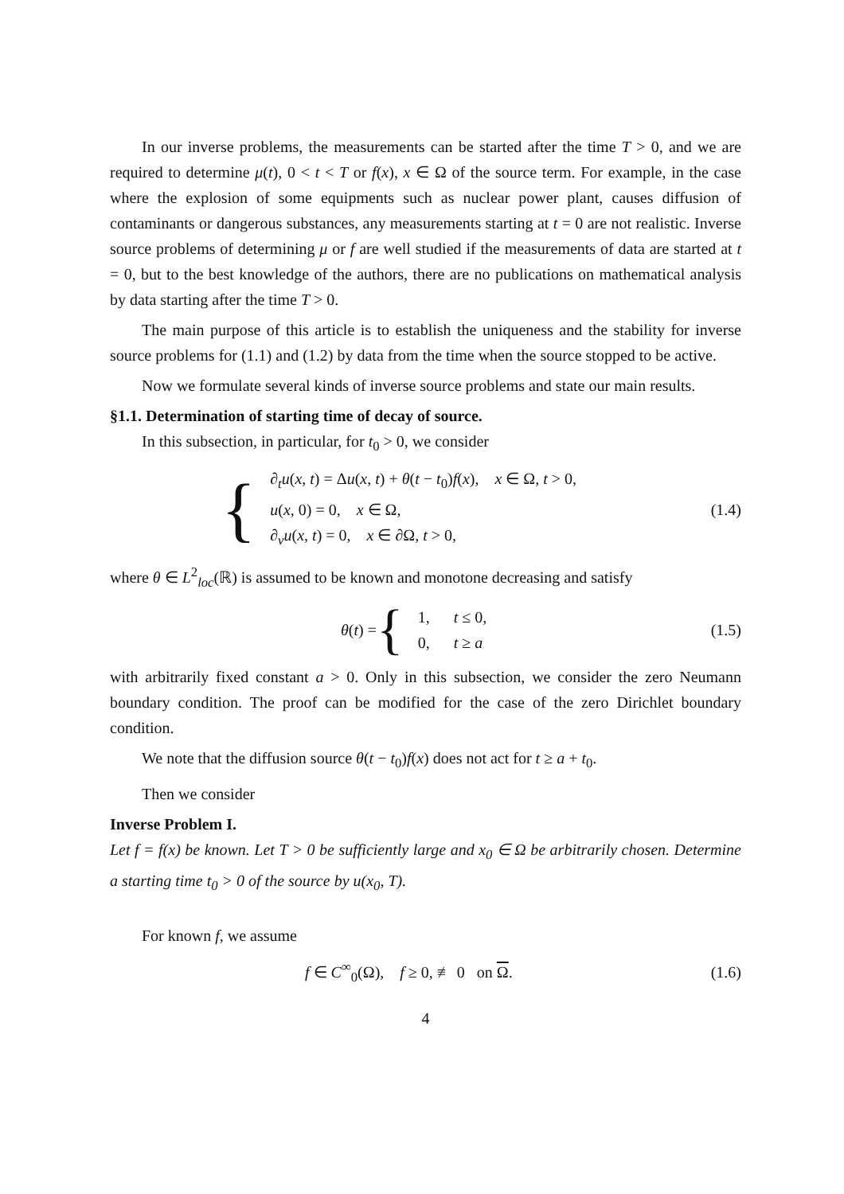In our inverse problems, the measurements can be started after the time T > 0, and we are required to determine μ(t), 0 < t < T or f(x), x ∈ Ω of the source term. For example, in the case where the explosion of some equipments such as nuclear power plant, causes diffusion of contaminants or dangerous substances, any measurements starting at t = 0 are not realistic. Inverse source problems of determining μ or f are well studied if the measurements of data are started at t = 0, but to the best knowledge of the authors, there are no publications on mathematical analysis by data starting after the time T > 0.
The main purpose of this article is to establish the uniqueness and the stability for inverse source problems for (1.1) and (1.2) by data from the time when the source stopped to be active.
Now we formulate several kinds of inverse source problems and state our main results.
§1.1. Determination of starting time of decay of source.
In this subsection, in particular, for t<sub>0</sub> > 0, we consider
{
∂<sub>t</sub>u(x, t) = Δu(x, t) + θ(t − t<sub>0</sub>)f(x), x ∈ Ω, t > 0,
u(x, 0) = 0, x ∈ Ω,
∂<sub>ν</sub>u(x, t) = 0, x ∈ ∂Ω, t > 0,
(1.4)
where θ ∈ L<sup>2</sup><sub>loc</sub>(ℝ) is assumed to be known and monotone decreasing and satisfy
θ(t) = {
1, t ≤ 0,
0, t ≥ a
(1.5)
with arbitrarily fixed constant a > 0. Only in this subsection, we consider the zero Neumann boundary condition. The proof can be modified for the case of the zero Dirichlet boundary condition.
We note that the diffusion source θ(t − t<sub>0</sub>)f(x) does not act for t ≥ a + t<sub>0</sub>.
Then we consider
Inverse Problem I.
Let f = f(x) be known. Let T > 0 be sufficiently large and x<sub>0</sub> ∈ Ω be arbitrarily chosen. Determine a starting time t<sub>0</sub> > 0 of the source by u(x<sub>0</sub>, T).
For known f, we assume
f ∈ C<sup>∞</sup><sub>0</sub>(Ω), f ≥ 0, ≢ 0 on Ω.
(1.6)
4